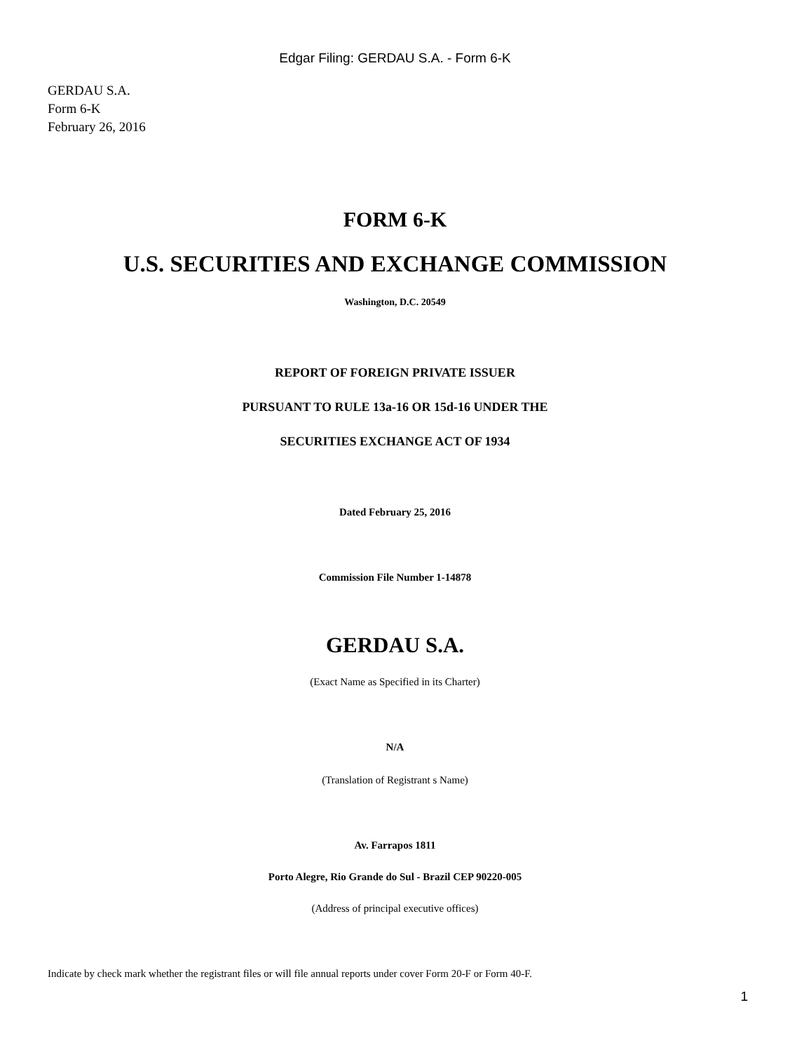Edgar Filing: GERDAU S.A. - Form 6-K
GERDAU S.A.
Form 6-K
February 26, 2016
FORM 6-K
U.S. SECURITIES AND EXCHANGE COMMISSION
Washington, D.C. 20549
REPORT OF FOREIGN PRIVATE ISSUER
PURSUANT TO RULE 13a-16 OR 15d-16 UNDER THE
SECURITIES EXCHANGE ACT OF 1934
Dated February 25, 2016
Commission File Number 1-14878
GERDAU S.A.
(Exact Name as Specified in its Charter)
N/A
(Translation of Registrant s Name)
Av. Farrapos 1811
Porto Alegre, Rio Grande do Sul - Brazil CEP 90220-005
(Address of principal executive offices)
Indicate by check mark whether the registrant files or will file annual reports under cover Form 20-F or Form 40-F.
1